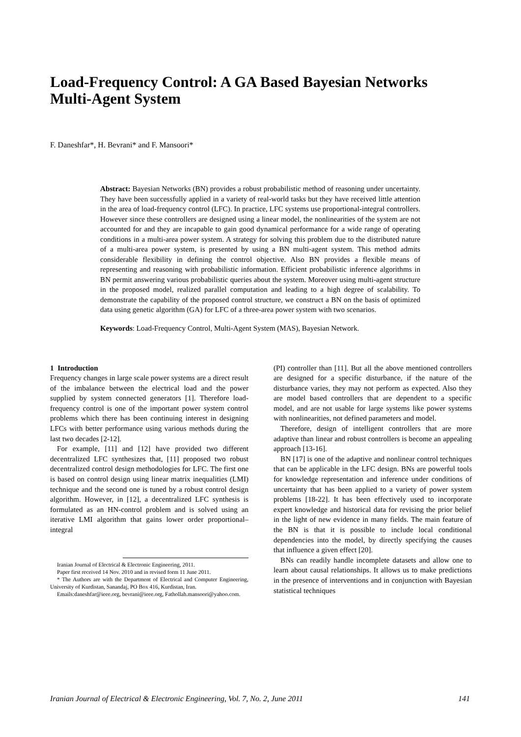Load-Frequency Control: A GA Based Bayesian Networks Multi-Agent System
F. Daneshfar*, H. Bevrani* and F. Mansoori*
Abstract: Bayesian Networks (BN) provides a robust probabilistic method of reasoning under uncertainty. They have been successfully applied in a variety of real-world tasks but they have received little attention in the area of load-frequency control (LFC). In practice, LFC systems use proportional-integral controllers. However since these controllers are designed using a linear model, the nonlinearities of the system are not accounted for and they are incapable to gain good dynamical performance for a wide range of operating conditions in a multi-area power system. A strategy for solving this problem due to the distributed nature of a multi-area power system, is presented by using a BN multi-agent system. This method admits considerable flexibility in defining the control objective. Also BN provides a flexible means of representing and reasoning with probabilistic information. Efficient probabilistic inference algorithms in BN permit answering various probabilistic queries about the system. Moreover using multi-agent structure in the proposed model, realized parallel computation and leading to a high degree of scalability. To demonstrate the capability of the proposed control structure, we construct a BN on the basis of optimized data using genetic algorithm (GA) for LFC of a three-area power system with two scenarios.
Keywords: Load-Frequency Control, Multi-Agent System (MAS), Bayesian Network.
1 Introduction
Frequency changes in large scale power systems are a direct result of the imbalance between the electrical load and the power supplied by system connected generators [1]. Therefore load-frequency control is one of the important power system control problems which there has been continuing interest in designing LFCs with better performance using various methods during the last two decades [2-12].
For example, [11] and [12] have provided two different decentralized LFC synthesizes that, [11] proposed two robust decentralized control design methodologies for LFC. The first one is based on control design using linear matrix inequalities (LMI) technique and the second one is tuned by a robust control design algorithm. However, in [12], a decentralized LFC synthesis is formulated as an HN-control problem and is solved using an iterative LMI algorithm that gains lower order proportional–integral
Iranian Journal of Electrical & Electronic Engineering, 2011.
Paper first received 14 Nov. 2010 and in revised form 11 June 2011.
* The Authors are with the Department of Electrical and Computer Engineering, University of Kurdistan, Sanandaj, PO Box 416, Kurdistan, Iran.
Emails:daneshfar@ieee.org, bevrani@ieee.org, Fathollah.mansoori@yahoo.com.
(PI) controller than [11]. But all the above mentioned controllers are designed for a specific disturbance, if the nature of the disturbance varies, they may not perform as expected. Also they are model based controllers that are dependent to a specific model, and are not usable for large systems like power systems with nonlinearities, not defined parameters and model.
Therefore, design of intelligent controllers that are more adaptive than linear and robust controllers is become an appealing approach [13-16].
BN [17] is one of the adaptive and nonlinear control techniques that can be applicable in the LFC design. BNs are powerful tools for knowledge representation and inference under conditions of uncertainty that has been applied to a variety of power system problems [18-22]. It has been effectively used to incorporate expert knowledge and historical data for revising the prior belief in the light of new evidence in many fields. The main feature of the BN is that it is possible to include local conditional dependencies into the model, by directly specifying the causes that influence a given effect [20].
BNs can readily handle incomplete datasets and allow one to learn about causal relationships. It allows us to make predictions in the presence of interventions and in conjunction with Bayesian statistical techniques
Iranian Journal of Electrical & Electronic Engineering, Vol. 7, No. 2, June 2011 141